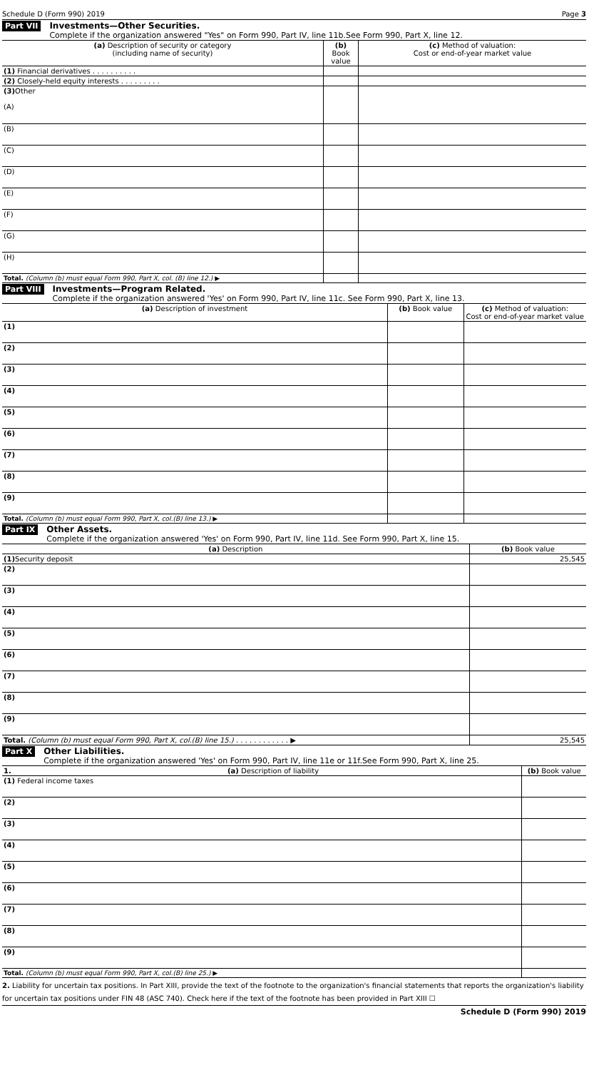Schedule D (Form 990) 2019 Page 3
Part VII Investments—Other Securities.
Complete if the organization answered "Yes" on Form 990, Part IV, line 11b.See Form 990, Part X, line 12.
| (a) Description of security or category (including name of security) | (b) Book value | (c) Method of valuation: Cost or end-of-year market value |
| --- | --- | --- |
| (1) Financial derivatives . . . . . . . . . . | | |
| (2) Closely-held equity interests . . . . . . . . . | | |
| (3) Other (A) | | |
| (B) | | |
| (C) | | |
| (D) | | |
| (E) | | |
| (F) | | |
| (G) | | |
| (H) | | |
| Total. (Column (b) must equal Form 990, Part X, col. (B) line 12.) ▶ | | |
Part VIII Investments—Program Related.
Complete if the organization answered 'Yes' on Form 990, Part IV, line 11c. See Form 990, Part X, line 13.
| (a) Description of investment | (b) Book value | (c) Method of valuation: Cost or end-of-year market value |
| --- | --- | --- |
| (1) | | |
| (2) | | |
| (3) | | |
| (4) | | |
| (5) | | |
| (6) | | |
| (7) | | |
| (8) | | |
| (9) | | |
| Total. (Column (b) must equal Form 990, Part X, col.(B) line 13.) ▶ | | |
Part IX Other Assets.
Complete if the organization answered 'Yes' on Form 990, Part IV, line 11d. See Form 990, Part X, line 15.
| (a) Description | (b) Book value |
| --- | --- |
| (1) Security deposit | 25,545 |
| (2) | |
| (3) | |
| (4) | |
| (5) | |
| (6) | |
| (7) | |
| (8) | |
| (9) | |
| Total. (Column (b) must equal Form 990, Part X, col.(B) line 15.) . . . . . . . . . . . . ▶ | 25,545 |
Part X Other Liabilities.
Complete if the organization answered 'Yes' on Form 990, Part IV, line 11e or 11f.See Form 990, Part X, line 25.
| 1. (a) Description of liability | (b) Book value |
| --- | --- |
| (1) Federal income taxes | |
| (2) | |
| (3) | |
| (4) | |
| (5) | |
| (6) | |
| (7) | |
| (8) | |
| (9) | |
| Total. (Column (b) must equal Form 990, Part X, col.(B) line 25.) ▶ | |
2. Liability for uncertain tax positions. In Part XIII, provide the text of the footnote to the organization's financial statements that reports the organization's liability for uncertain tax positions under FIN 48 (ASC 740). Check here if the text of the footnote has been provided in Part XIII ☐
Schedule D (Form 990) 2019